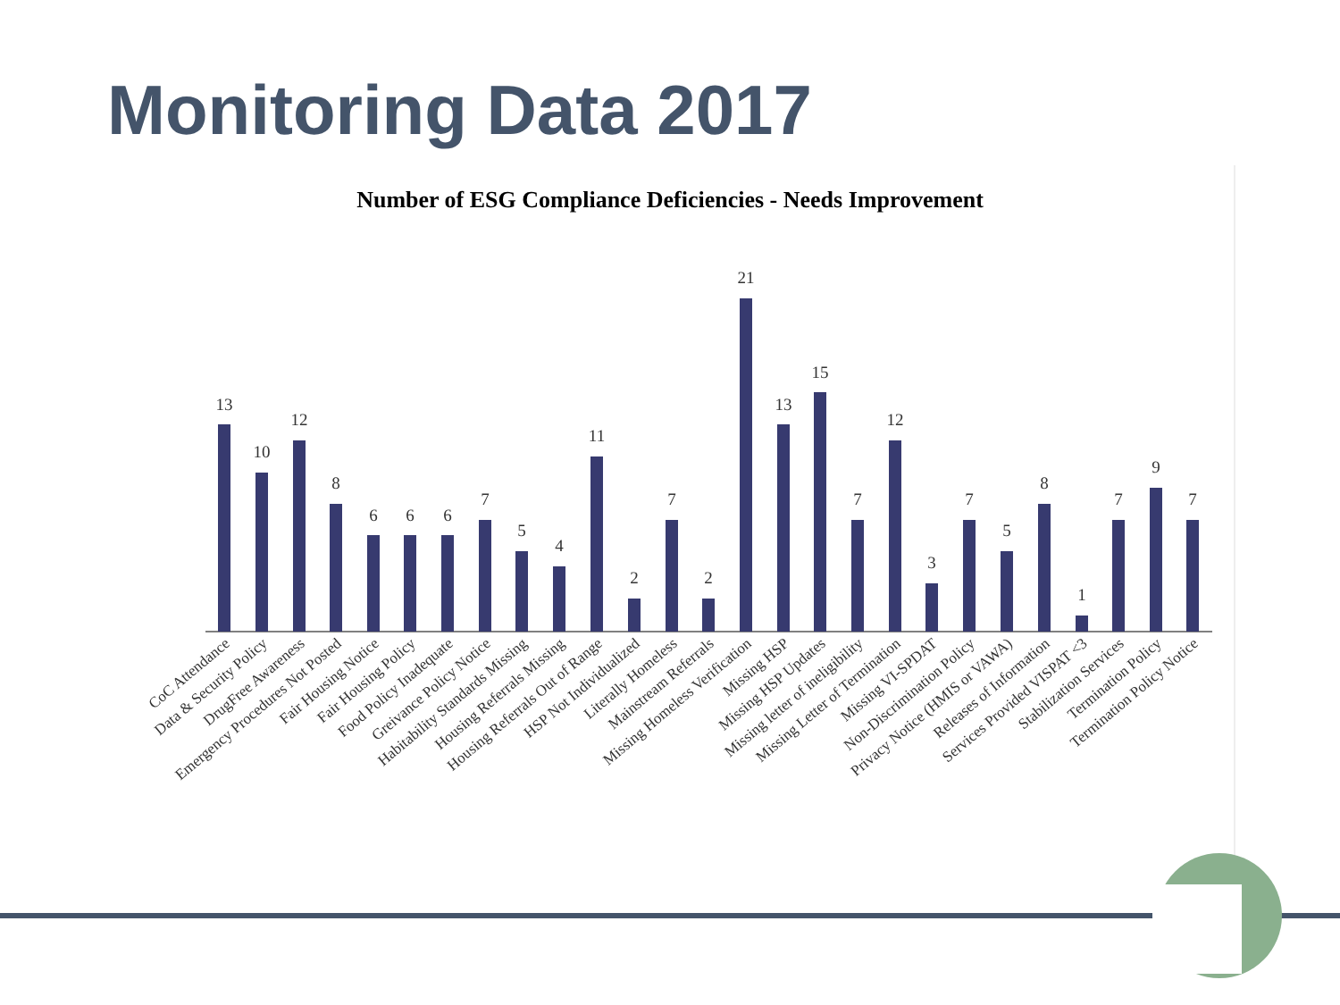Monitoring Data 2017
Number of ESG Compliance Deficiencies - Needs Improvement
13
10
12
8
6
6
6
7
5
4
11
2
7
2
21
13
15
7
12
3
7
5
8
1
7
9
7
CoC Attendance
Data & Security Policy
DrugFree Awareness
Emergency Procedures Not Posted
Fair Housing Notice
Fair Housing Policy
Food Policy Inadequate
Greivance Policy Notice
Habitability Standards Missing
Housing Referrals Missing
Housing Referrals Out of Range
HSP Not Individualized
Literally Homeless
Mainstream Referrals
Missing Homeless Verification
Missing HSP
Missing HSP Updates
Missing letter of ineligibility
Missing Letter of Termination
Missing VI-SPDAT
Non-Discrimination Policy
Privacy Notice (HMIS or VAWA)
Releases of Information
Services Provided VISPAT <3
Stabilization Services
Termination Policy
Termination Policy Notice